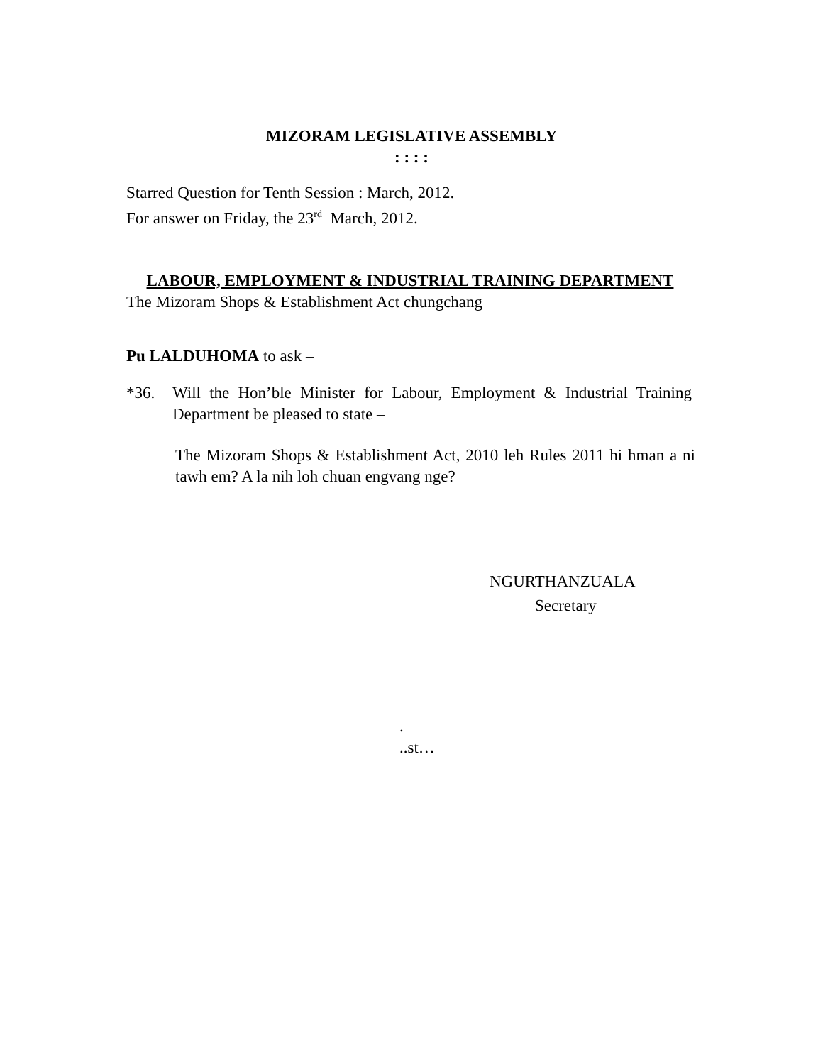MIZORAM LEGISLATIVE ASSEMBLY
: : : :
Starred Question for Tenth Session : March, 2012.
For answer on Friday, the 23<sup>rd</sup> March, 2012.
LABOUR, EMPLOYMENT & INDUSTRIAL TRAINING DEPARTMENT
The Mizoram Shops & Establishment Act chungchang
Pu LALDUHOMA to ask –
*36. Will the Hon’ble Minister for Labour, Employment & Industrial Training Department be pleased to state –
The Mizoram Shops & Establishment Act, 2010 leh Rules 2011 hi hman a ni tawh em? A la nih loh chuan engvang nge?
NGURTHANZUALA
Secretary
.
..st…